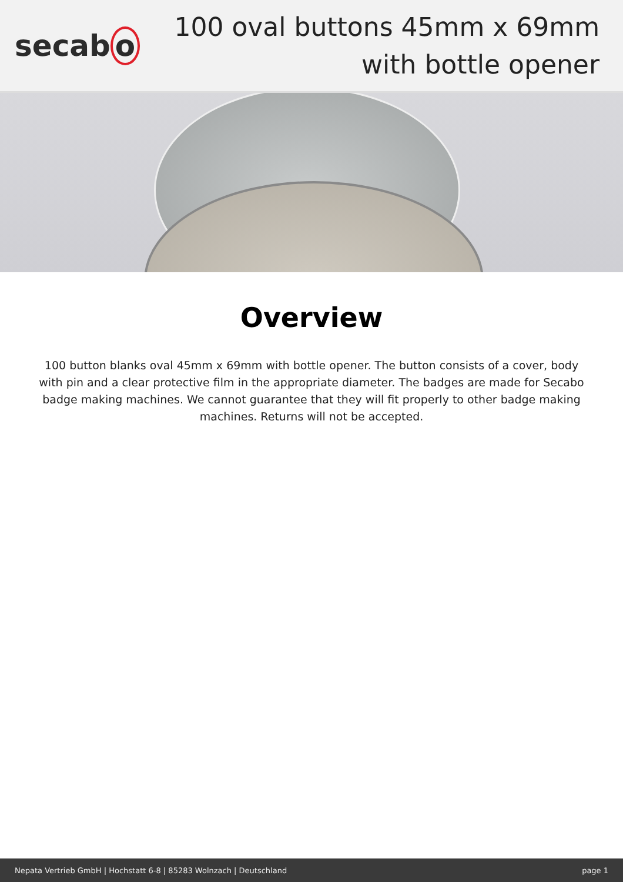secab o
100 oval buttons 45mm x 69mm with bottle opener
Overview
100 button blanks oval 45mm x 69mm with bottle opener. The button consists of a cover, body with pin and a clear protective film in the appropriate diameter. The badges are made for Secabo badge making machines. We cannot guarantee that they will fit properly to other badge making machines. Returns will not be accepted.
Nepata Vertrieb GmbH | Hochstatt 6-8 | 85283 Wolnzach | Deutschland page 1